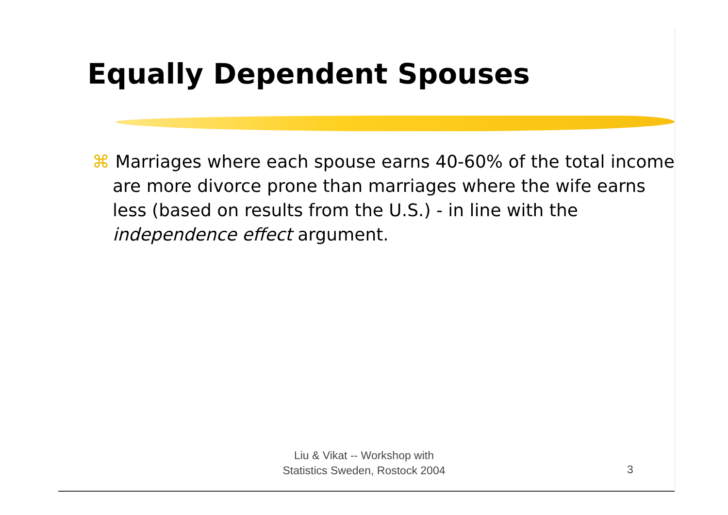Equally Dependent Spouses
⌘ Marriages where each spouse earns 40-60% of the total income are more divorce prone than marriages where the wife earns less (based on results from the U.S.) - in line with the independence effect argument.
Liu & Vikat -- Workshop with
Statistics Sweden, Rostock 2004
3